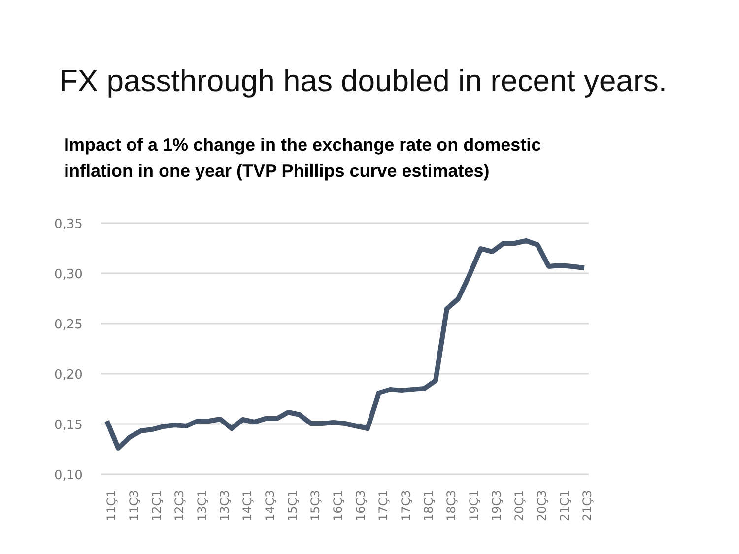FX passthrough has doubled in recent years.
Impact of a 1% change in the exchange rate on domestic
inflation in one year (TVP Phillips curve estimates)
0,35
0,30
0,25
0,20
0,15
0,10
11Ç1
11Ç3
12Ç1
12Ç3
13Ç1
13Ç3
14Ç1
14Ç3
15Ç1
15Ç3
16Ç1
16Ç3
17Ç1
17Ç3
18Ç1
18Ç3
19Ç1
19Ç3
20Ç1
20Ç3
21Ç1
21Ç3